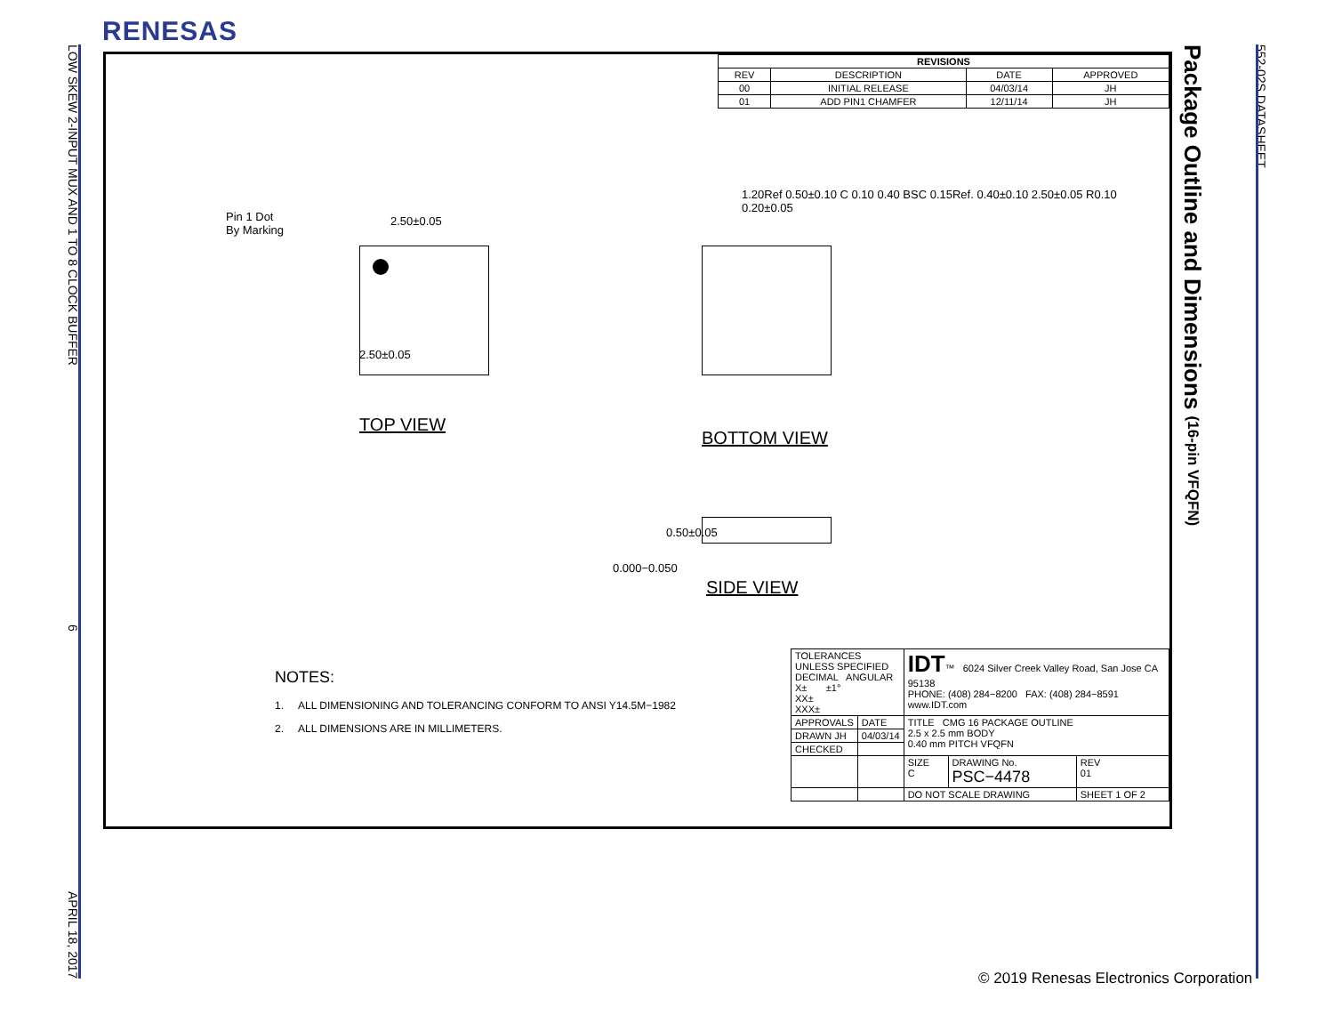RENESAS
LOW SKEW 2-INPUT MUX AND 1 TO 8 CLOCK BUFFER 6 APRIL 18, 2017
| REVISIONS | | | |
| --- | --- | --- | --- |
| REV | DESCRIPTION | DATE | APPROVED |
| 00 | INITIAL RELEASE | 04/03/14 | JH |
| 01 | ADD PIN1 CHAMFER | 12/11/14 | JH |
Pin 1 Dot
By Marking
2.50±0.05
2.50±0.05
TOP VIEW
1.20Ref 0.50±0.10 C 0.10 0.40 BSC 0.15Ref. 0.40±0.10 2.50±0.05 R0.10 0.20±0.05
BOTTOM VIEW
0.50±0.05
0.000−0.050
SIDE VIEW
NOTES:
1. ALL DIMENSIONING AND TOLERANCING CONFORM TO ANSI Y14.5M−1982
2. ALL DIMENSIONS ARE IN MILLIMETERS.
| TOLERANCES UNLESS SPECIFIED DECIMAL ANGULAR X± ±1° XX± XXX± | | IDT ™ 6024 Silver Creek Valley Road, San Jose CA 95138 PHONE: (408) 284−8200 FAX: (408) 284−8591 www.IDT.com | | |
| APPROVALS | DATE | TITLE CMG 16 PACKAGE OUTLINE 2.5 x 2.5 mm BODY 0.40 mm PITCH VFQFN | | |
| DRAWN JH | 04/03/14 | | | |
| CHECKED | | | | |
| | | SIZE C | DRAWING No. PSC−4478 | REV 01 |
| | | DO NOT SCALE DRAWING | | SHEET 1 OF 2 |
Package Outline and Dimensions (16-pin VFQFN)
552-02S DATASHEET
© 2019 Renesas Electronics Corporation